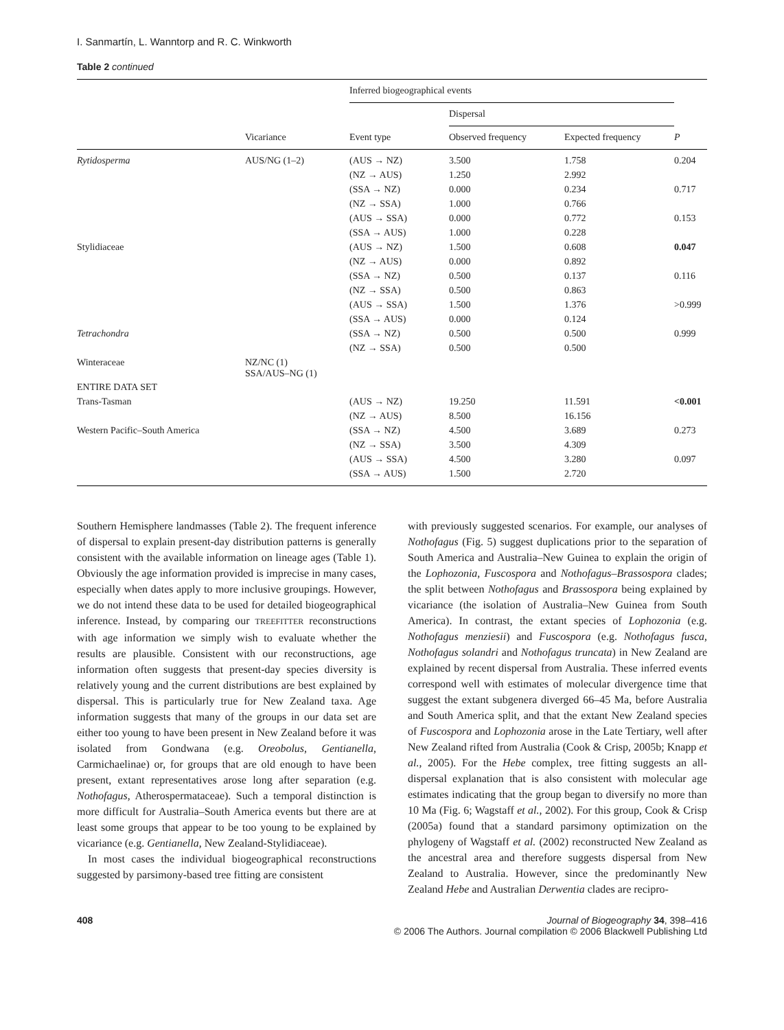I. Sanmartín, L. Wanntorp and R. C. Winkworth
Table 2 continued
| | | Inferred biogeographical events | | | |
| --- | --- | --- | --- | --- | --- |
| | | | Dispersal | | |
| | Vicariance | Event type | Observed frequency | Expected frequency | P |
| Rytidosperma | AUS/NG (1–2) | (AUS → NZ) | 3.500 | 1.758 | 0.204 |
| | | (NZ → AUS) | 1.250 | 2.992 | |
| | | (SSA → NZ) | 0.000 | 0.234 | 0.717 |
| | | (NZ → SSA) | 1.000 | 0.766 | |
| | | (AUS → SSA) | 0.000 | 0.772 | 0.153 |
| | | (SSA → AUS) | 1.000 | 0.228 | |
| Stylidiaceae | | (AUS → NZ) | 1.500 | 0.608 | 0.047 |
| | | (NZ → AUS) | 0.000 | 0.892 | |
| | | (SSA → NZ) | 0.500 | 0.137 | 0.116 |
| | | (NZ → SSA) | 0.500 | 0.863 | |
| | | (AUS → SSA) | 1.500 | 1.376 | >0.999 |
| | | (SSA → AUS) | 0.000 | 0.124 | |
| Tetrachondra | | (SSA → NZ) | 0.500 | 0.500 | 0.999 |
| | | (NZ → SSA) | 0.500 | 0.500 | |
| Winteraceae | NZ/NC (1) SSA/AUS–NG (1) | | | | |
| ENTIRE DATA SET | | | | | |
| Trans-Tasman | | (AUS → NZ) | 19.250 | 11.591 | <0.001 |
| | | (NZ → AUS) | 8.500 | 16.156 | |
| Western Pacific–South America | | (SSA → NZ) | 4.500 | 3.689 | 0.273 |
| | | (NZ → SSA) | 3.500 | 4.309 | |
| | | (AUS → SSA) | 4.500 | 3.280 | 0.097 |
| | | (SSA → AUS) | 1.500 | 2.720 | |
Southern Hemisphere landmasses (Table 2). The frequent inference of dispersal to explain present-day distribution patterns is generally consistent with the available information on lineage ages (Table 1). Obviously the age information provided is imprecise in many cases, especially when dates apply to more inclusive groupings. However, we do not intend these data to be used for detailed biogeographical inference. Instead, by comparing our TREEFITTER reconstructions with age information we simply wish to evaluate whether the results are plausible. Consistent with our reconstructions, age information often suggests that present-day species diversity is relatively young and the current distributions are best explained by dispersal. This is particularly true for New Zealand taxa. Age information suggests that many of the groups in our data set are either too young to have been present in New Zealand before it was isolated from Gondwana (e.g. Oreobolus, Gentianella, Carmichaelinae) or, for groups that are old enough to have been present, extant representatives arose long after separation (e.g. Nothofagus, Atherospermataceae). Such a temporal distinction is more difficult for Australia–South America events but there are at least some groups that appear to be too young to be explained by vicariance (e.g. Gentianella, New Zealand-Stylidiaceae).
In most cases the individual biogeographical reconstructions suggested by parsimony-based tree fitting are consistent
with previously suggested scenarios. For example, our analyses of Nothofagus (Fig. 5) suggest duplications prior to the separation of South America and Australia–New Guinea to explain the origin of the Lophozonia, Fuscospora and Nothofagus–Brassospora clades; the split between Nothofagus and Brassospora being explained by vicariance (the isolation of Australia–New Guinea from South America). In contrast, the extant species of Lophozonia (e.g. Nothofagus menziesii) and Fuscospora (e.g. Nothofagus fusca, Nothofagus solandri and Nothofagus truncata) in New Zealand are explained by recent dispersal from Australia. These inferred events correspond well with estimates of molecular divergence time that suggest the extant subgenera diverged 66–45 Ma, before Australia and South America split, and that the extant New Zealand species of Fuscospora and Lophozonia arose in the Late Tertiary, well after New Zealand rifted from Australia (Cook & Crisp, 2005b; Knapp et al., 2005). For the Hebe complex, tree fitting suggests an all-dispersal explanation that is also consistent with molecular age estimates indicating that the group began to diversify no more than 10 Ma (Fig. 6; Wagstaff et al., 2002). For this group, Cook & Crisp (2005a) found that a standard parsimony optimization on the phylogeny of Wagstaff et al. (2002) reconstructed New Zealand as the ancestral area and therefore suggests dispersal from New Zealand to Australia. However, since the predominantly New Zealand Hebe and Australian Derwentia clades are recipro-
408 Journal of Biogeography 34, 398–416
© 2006 The Authors. Journal compilation © 2006 Blackwell Publishing Ltd